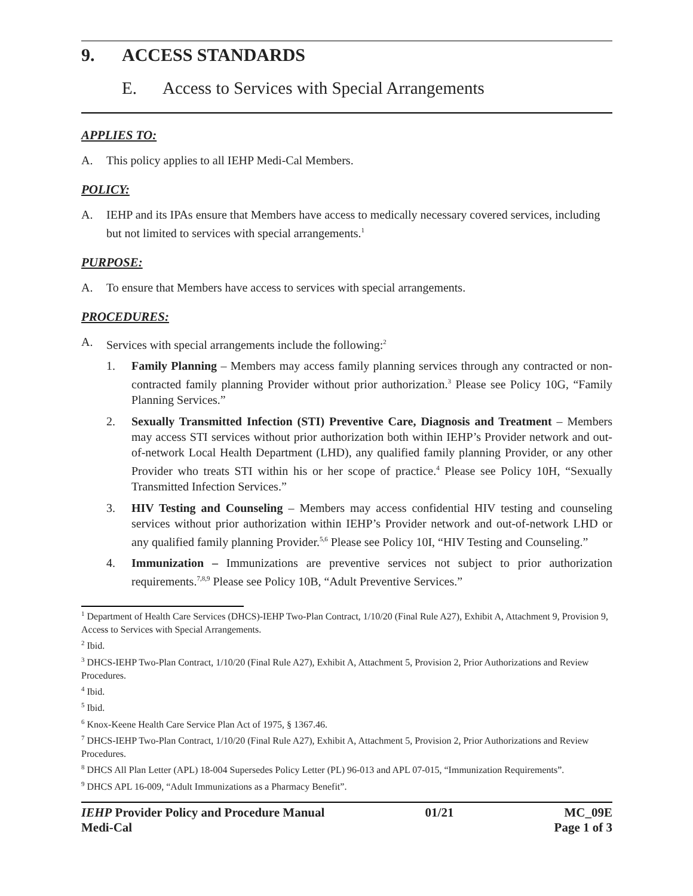9. ACCESS STANDARDS
E. Access to Services with Special Arrangements
APPLIES TO:
A. This policy applies to all IEHP Medi-Cal Members.
POLICY:
A. IEHP and its IPAs ensure that Members have access to medically necessary covered services, including but not limited to services with special arrangements.<sup>1</sup>
PURPOSE:
A. To ensure that Members have access to services with special arrangements.
PROCEDURES:
A. Services with special arrangements include the following:<sup>2</sup>
1. Family Planning – Members may access family planning services through any contracted or non-contracted family planning Provider without prior authorization.<sup>3</sup> Please see Policy 10G, “Family Planning Services.”
2. Sexually Transmitted Infection (STI) Preventive Care, Diagnosis and Treatment – Members may access STI services without prior authorization both within IEHP’s Provider network and out-of-network Local Health Department (LHD), any qualified family planning Provider, or any other Provider who treats STI within his or her scope of practice.<sup>4</sup> Please see Policy 10H, “Sexually Transmitted Infection Services.”
3. HIV Testing and Counseling – Members may access confidential HIV testing and counseling services without prior authorization within IEHP’s Provider network and out-of-network LHD or any qualified family planning Provider.<sup>5,6</sup> Please see Policy 10I, “HIV Testing and Counseling.”
4. Immunization – Immunizations are preventive services not subject to prior authorization requirements.<sup>7,8,9</sup> Please see Policy 10B, “Adult Preventive Services.”
<sup>1</sup> Department of Health Care Services (DHCS)-IEHP Two-Plan Contract, 1/10/20 (Final Rule A27), Exhibit A, Attachment 9, Provision 9, Access to Services with Special Arrangements.
<sup>2</sup> Ibid.
<sup>3</sup> DHCS-IEHP Two-Plan Contract, 1/10/20 (Final Rule A27), Exhibit A, Attachment 5, Provision 2, Prior Authorizations and Review Procedures.
<sup>4</sup> Ibid.
<sup>5</sup> Ibid.
<sup>6</sup> Knox-Keene Health Care Service Plan Act of 1975, § 1367.46.
<sup>7</sup> DHCS-IEHP Two-Plan Contract, 1/10/20 (Final Rule A27), Exhibit A, Attachment 5, Provision 2, Prior Authorizations and Review Procedures.
<sup>8</sup> DHCS All Plan Letter (APL) 18-004 Supersedes Policy Letter (PL) 96-013 and APL 07-015, “Immunization Requirements”.
<sup>9</sup> DHCS APL 16-009, “Adult Immunizations as a Pharmacy Benefit”.
IEHP Provider Policy and Procedure Manual
Medi-Cal
01/21 MC_09E
Page 1 of 3